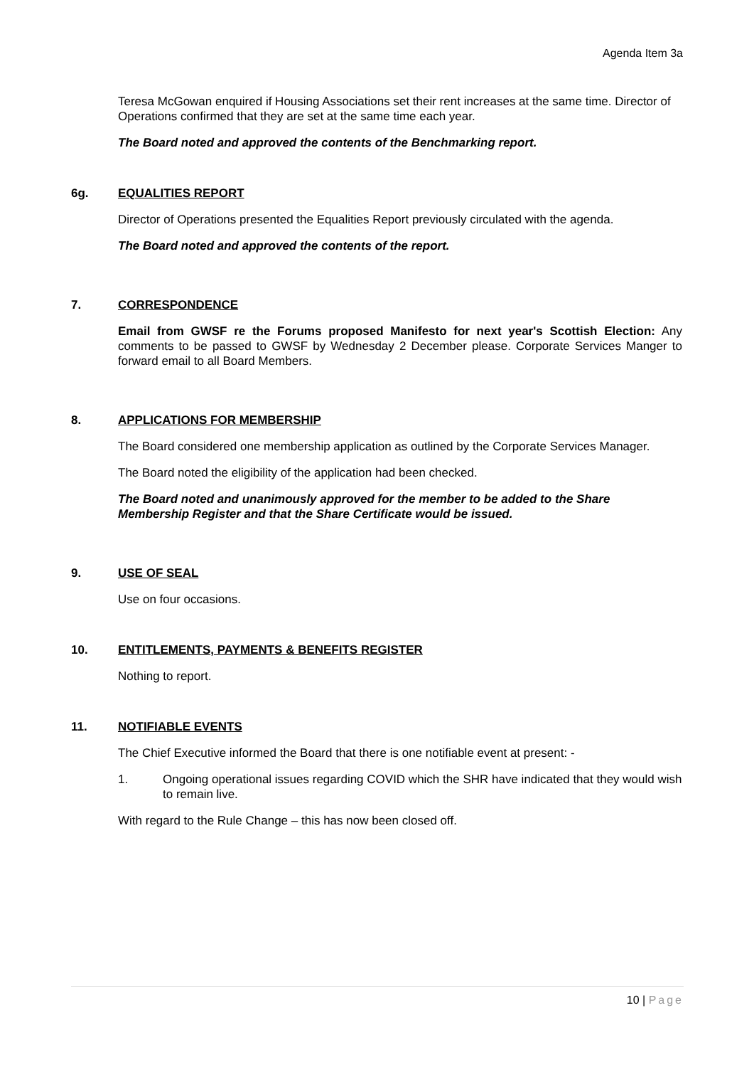Agenda Item 3a
Teresa McGowan enquired if Housing Associations set their rent increases at the same time. Director of Operations confirmed that they are set at the same time each year.
The Board noted and approved the contents of the Benchmarking report.
6g. EQUALITIES REPORT
Director of Operations presented the Equalities Report previously circulated with the agenda.
The Board noted and approved the contents of the report.
7. CORRESPONDENCE
Email from GWSF re the Forums proposed Manifesto for next year's Scottish Election: Any comments to be passed to GWSF by Wednesday 2 December please. Corporate Services Manger to forward email to all Board Members.
8. APPLICATIONS FOR MEMBERSHIP
The Board considered one membership application as outlined by the Corporate Services Manager.
The Board noted the eligibility of the application had been checked.
The Board noted and unanimously approved for the member to be added to the Share Membership Register and that the Share Certificate would be issued.
9. USE OF SEAL
Use on four occasions.
10. ENTITLEMENTS, PAYMENTS & BENEFITS REGISTER
Nothing to report.
11. NOTIFIABLE EVENTS
The Chief Executive informed the Board that there is one notifiable event at present: -
1. Ongoing operational issues regarding COVID which the SHR have indicated that they would wish to remain live.
With regard to the Rule Change – this has now been closed off.
10 | Page